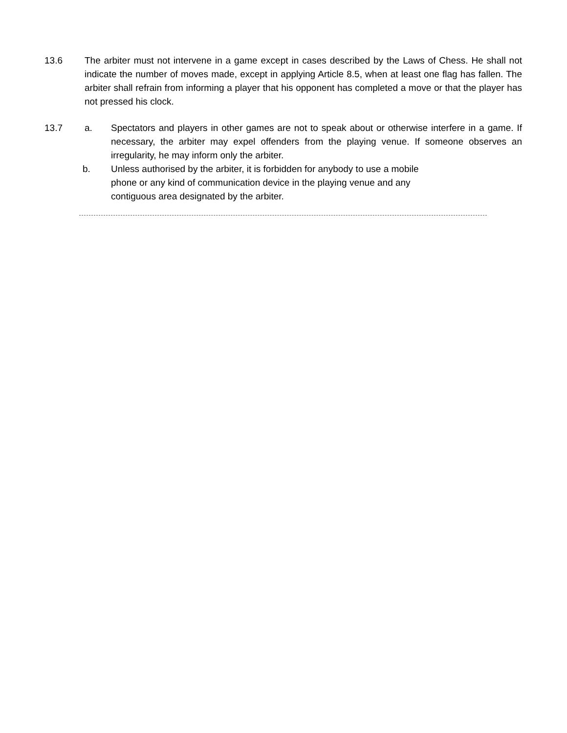13.6 The arbiter must not intervene in a game except in cases described by the Laws of Chess. He shall not indicate the number of moves made, except in applying Article 8.5, when at least one flag has fallen. The arbiter shall refrain from informing a player that his opponent has completed a move or that the player has not pressed his clock.
13.7 a. Spectators and players in other games are not to speak about or otherwise interfere in a game. If necessary, the arbiter may expel offenders from the playing venue. If someone observes an irregularity, he may inform only the arbiter.
b. Unless authorised by the arbiter, it is forbidden for anybody to use a mobile
phone or any kind of communication device in the playing venue and any
contiguous area designated by the arbiter.